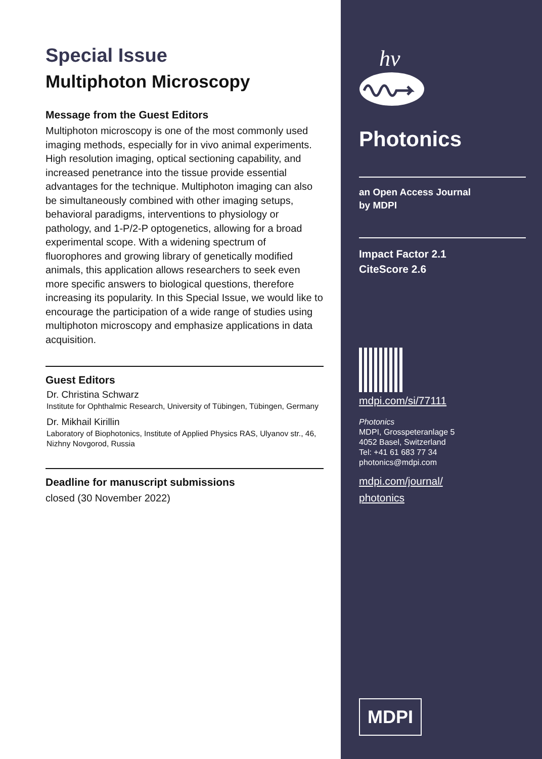Special Issue
Multiphoton Microscopy
Message from the Guest Editors
Multiphoton microscopy is one of the most commonly used imaging methods, especially for in vivo animal experiments. High resolution imaging, optical sectioning capability, and increased penetrance into the tissue provide essential advantages for the technique. Multiphoton imaging can also be simultaneously combined with other imaging setups, behavioral paradigms, interventions to physiology or pathology, and 1-P/2-P optogenetics, allowing for a broad experimental scope. With a widening spectrum of fluorophores and growing library of genetically modified animals, this application allows researchers to seek even more specific answers to biological questions, therefore increasing its popularity. In this Special Issue, we would like to encourage the participation of a wide range of studies using multiphoton microscopy and emphasize applications in data acquisition.
Guest Editors
Dr. Christina Schwarz
Institute for Ophthalmic Research, University of Tübingen, Tübingen, Germany
Dr. Mikhail Kirillin
Laboratory of Biophotonics, Institute of Applied Physics RAS, Ulyanov str., 46, Nizhny Novgorod, Russia
Deadline for manuscript submissions
closed (30 November 2022)
hv
Photonics
an Open Access Journal
by MDPI
Impact Factor 2.1
CiteScore 2.6
mdpi.com/si/77111
Photonics
MDPI, Grosspeteranlage 5
4052 Basel, Switzerland
Tel: +41 61 683 77 34
photonics@mdpi.com
mdpi.com/journal/
photonics
MDPI